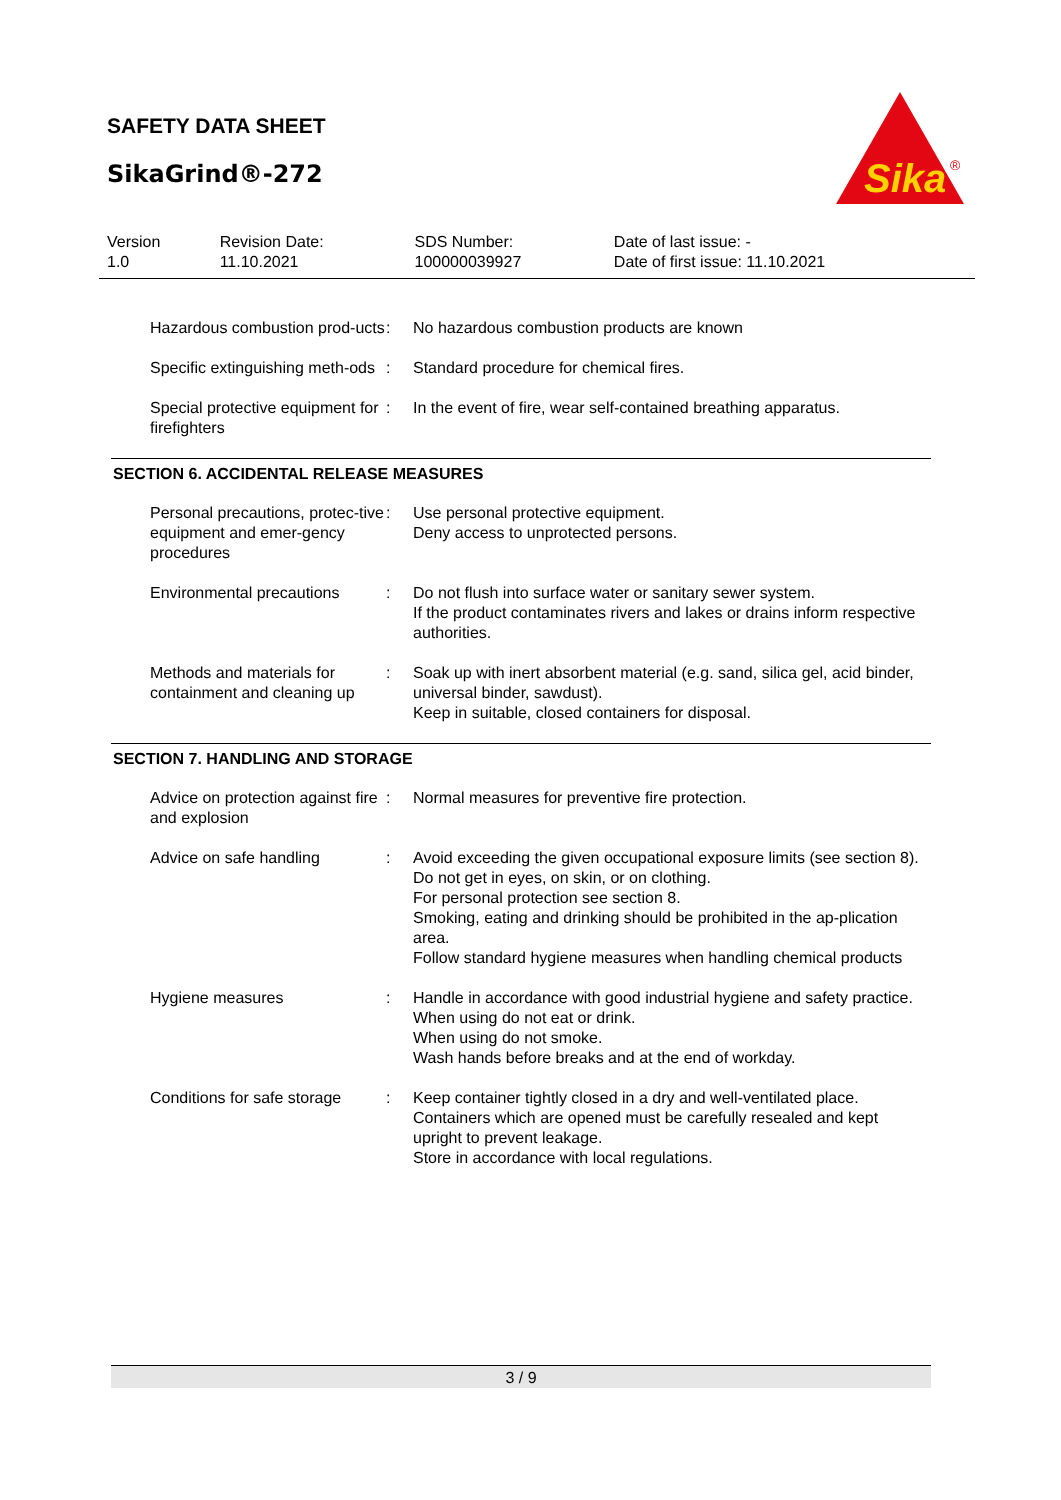SAFETY DATA SHEET
SikaGrind®-272
Sika
®
| Version 1.0 | Revision Date: 11.10.2021 | SDS Number: 100000039927 | Date of last issue: - Date of first issue: 11.10.2021 |
| Hazardous combustion prod-ucts | : | No hazardous combustion products are known |
| Specific extinguishing meth-ods | : | Standard procedure for chemical fires. |
| Special protective equipment for firefighters | : | In the event of fire, wear self-contained breathing apparatus. |
SECTION 6. ACCIDENTAL RELEASE MEASURES
| Personal precautions, protec-tive equipment and emer-gency procedures | : | Use personal protective equipment. Deny access to unprotected persons. |
| Environmental precautions | : | Do not flush into surface water or sanitary sewer system. If the product contaminates rivers and lakes or drains inform respective authorities. |
| Methods and materials for containment and cleaning up | : | Soak up with inert absorbent material (e.g. sand, silica gel, acid binder, universal binder, sawdust). Keep in suitable, closed containers for disposal. |
SECTION 7. HANDLING AND STORAGE
| Advice on protection against fire and explosion | : | Normal measures for preventive fire protection. |
| Advice on safe handling | : | Avoid exceeding the given occupational exposure limits (see section 8). Do not get in eyes, on skin, or on clothing. For personal protection see section 8. Smoking, eating and drinking should be prohibited in the ap-plication area. Follow standard hygiene measures when handling chemical products |
| Hygiene measures | : | Handle in accordance with good industrial hygiene and safety practice. When using do not eat or drink. When using do not smoke. Wash hands before breaks and at the end of workday. |
| Conditions for safe storage | : | Keep container tightly closed in a dry and well-ventilated place. Containers which are opened must be carefully resealed and kept upright to prevent leakage. Store in accordance with local regulations. |
3 / 9